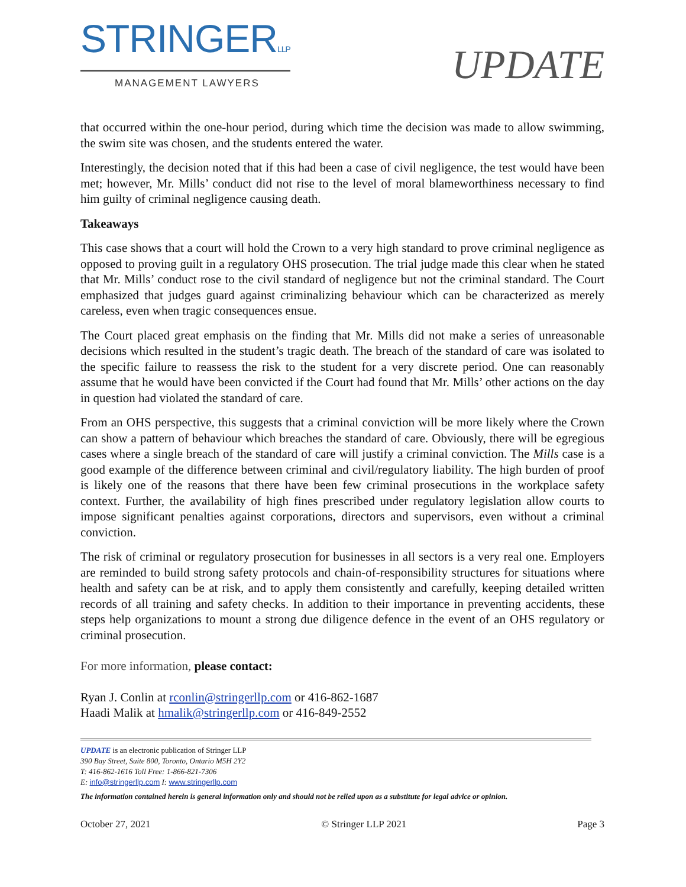STRINGERLLP
MANAGEMENT LAWYERS
UPDATE
that occurred within the one-hour period, during which time the decision was made to allow swimming, the swim site was chosen, and the students entered the water.
Interestingly, the decision noted that if this had been a case of civil negligence, the test would have been met; however, Mr. Mills’ conduct did not rise to the level of moral blameworthiness necessary to find him guilty of criminal negligence causing death.
Takeaways
This case shows that a court will hold the Crown to a very high standard to prove criminal negligence as opposed to proving guilt in a regulatory OHS prosecution. The trial judge made this clear when he stated that Mr. Mills’ conduct rose to the civil standard of negligence but not the criminal standard. The Court emphasized that judges guard against criminalizing behaviour which can be characterized as merely careless, even when tragic consequences ensue.
The Court placed great emphasis on the finding that Mr. Mills did not make a series of unreasonable decisions which resulted in the student’s tragic death. The breach of the standard of care was isolated to the specific failure to reassess the risk to the student for a very discrete period. One can reasonably assume that he would have been convicted if the Court had found that Mr. Mills’ other actions on the day in question had violated the standard of care.
From an OHS perspective, this suggests that a criminal conviction will be more likely where the Crown can show a pattern of behaviour which breaches the standard of care. Obviously, there will be egregious cases where a single breach of the standard of care will justify a criminal conviction. The Mills case is a good example of the difference between criminal and civil/regulatory liability. The high burden of proof is likely one of the reasons that there have been few criminal prosecutions in the workplace safety context. Further, the availability of high fines prescribed under regulatory legislation allow courts to impose significant penalties against corporations, directors and supervisors, even without a criminal conviction.
The risk of criminal or regulatory prosecution for businesses in all sectors is a very real one. Employers are reminded to build strong safety protocols and chain-of-responsibility structures for situations where health and safety can be at risk, and to apply them consistently and carefully, keeping detailed written records of all training and safety checks. In addition to their importance in preventing accidents, these steps help organizations to mount a strong due diligence defence in the event of an OHS regulatory or criminal prosecution.
For more information, please contact:
Ryan J. Conlin at rconlin@stringerllp.com or 416-862-1687
Haadi Malik at hmalik@stringerllp.com or 416-849-2552
UPDATE is an electronic publication of Stringer LLP
390 Bay Street, Suite 800, Toronto, Ontario M5H 2Y2
T: 416-862-1616 Toll Free: 1-866-821-7306
E: info@stringerllp.com I: www.stringerllp.com
The information contained herein is general information only and should not be relied upon as a substitute for legal advice or opinion.
October 27, 2021 © Stringer LLP 2021 Page 3